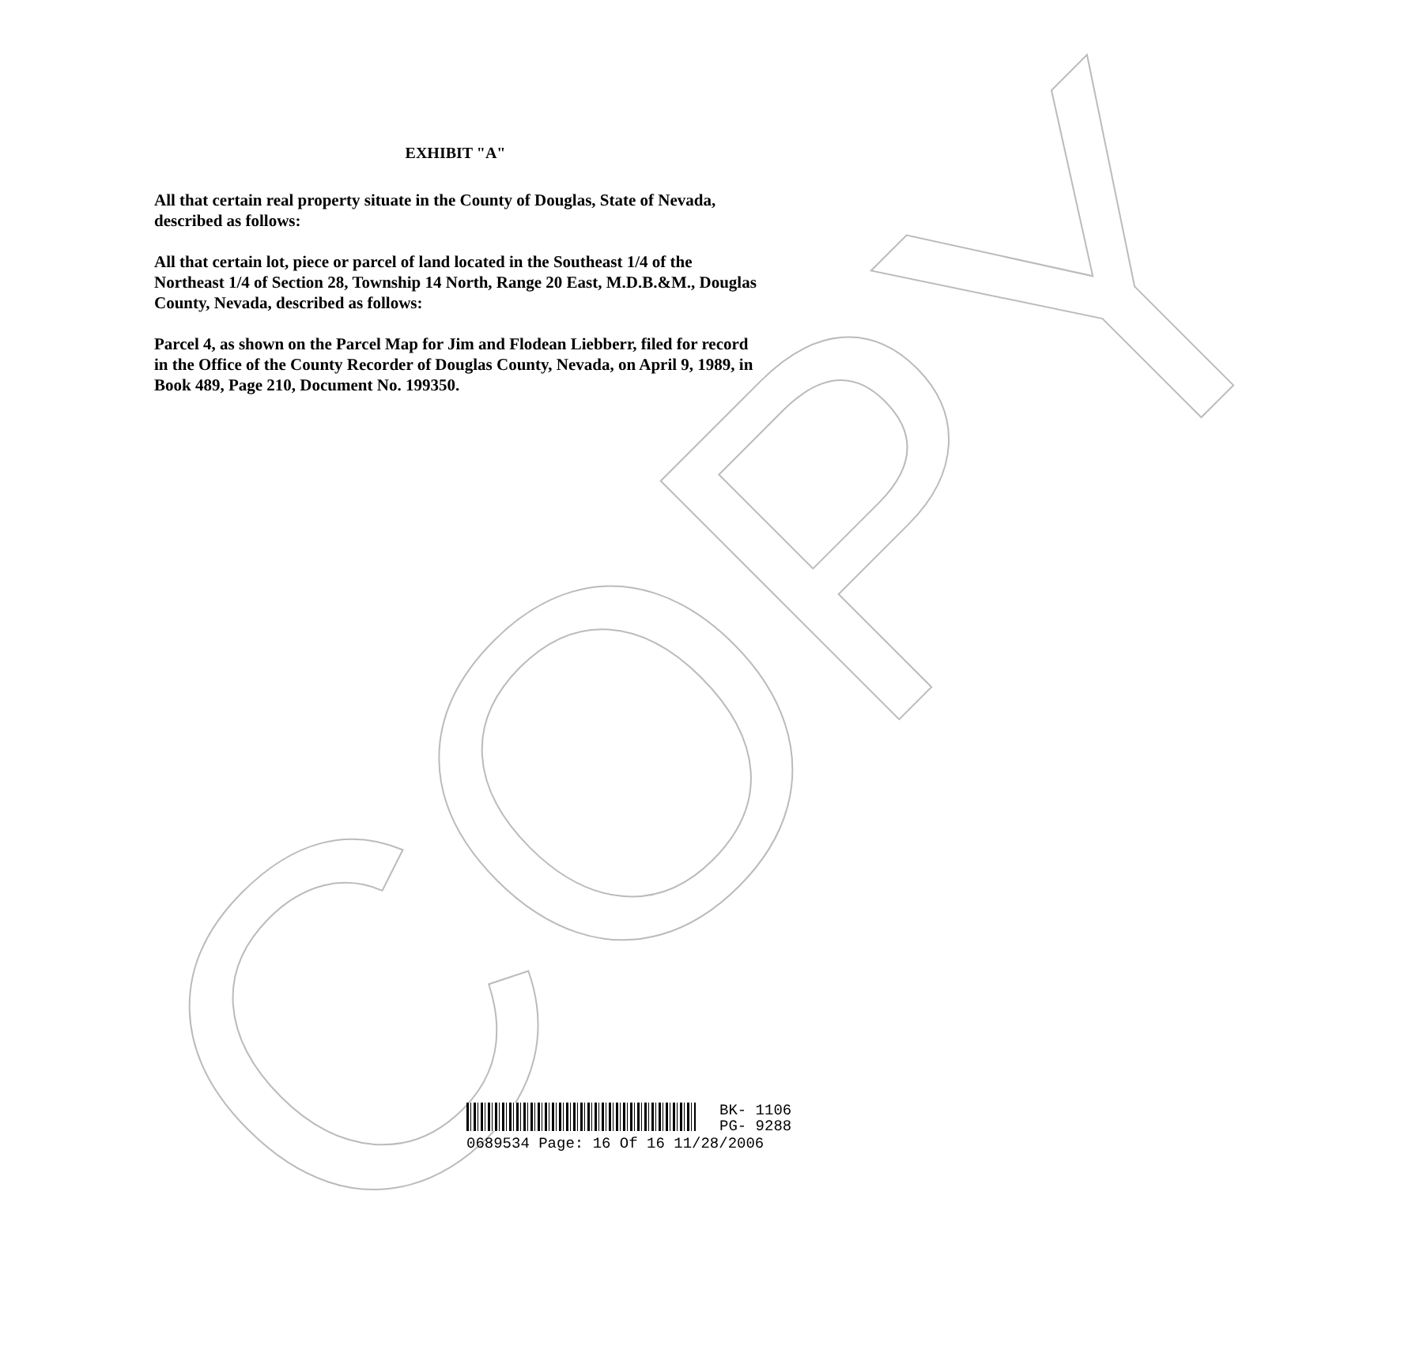COPY
EXHIBIT "A"
All that certain real property situate in the County of Douglas, State of Nevada, described as follows:
All that certain lot, piece or parcel of land located in the Southeast 1/4 of the Northeast 1/4 of Section 28, Township 14 North, Range 20 East, M.D.B.&M., Douglas County, Nevada, described as follows:
Parcel 4, as shown on the Parcel Map for Jim and Flodean Liebberr, filed for record in the Office of the County Recorder of Douglas County, Nevada, on April 9, 1989, in Book 489, Page 210, Document No. 199350.
BK- 1106
PG- 9288
0689534 Page: 16 Of 16 11/28/2006